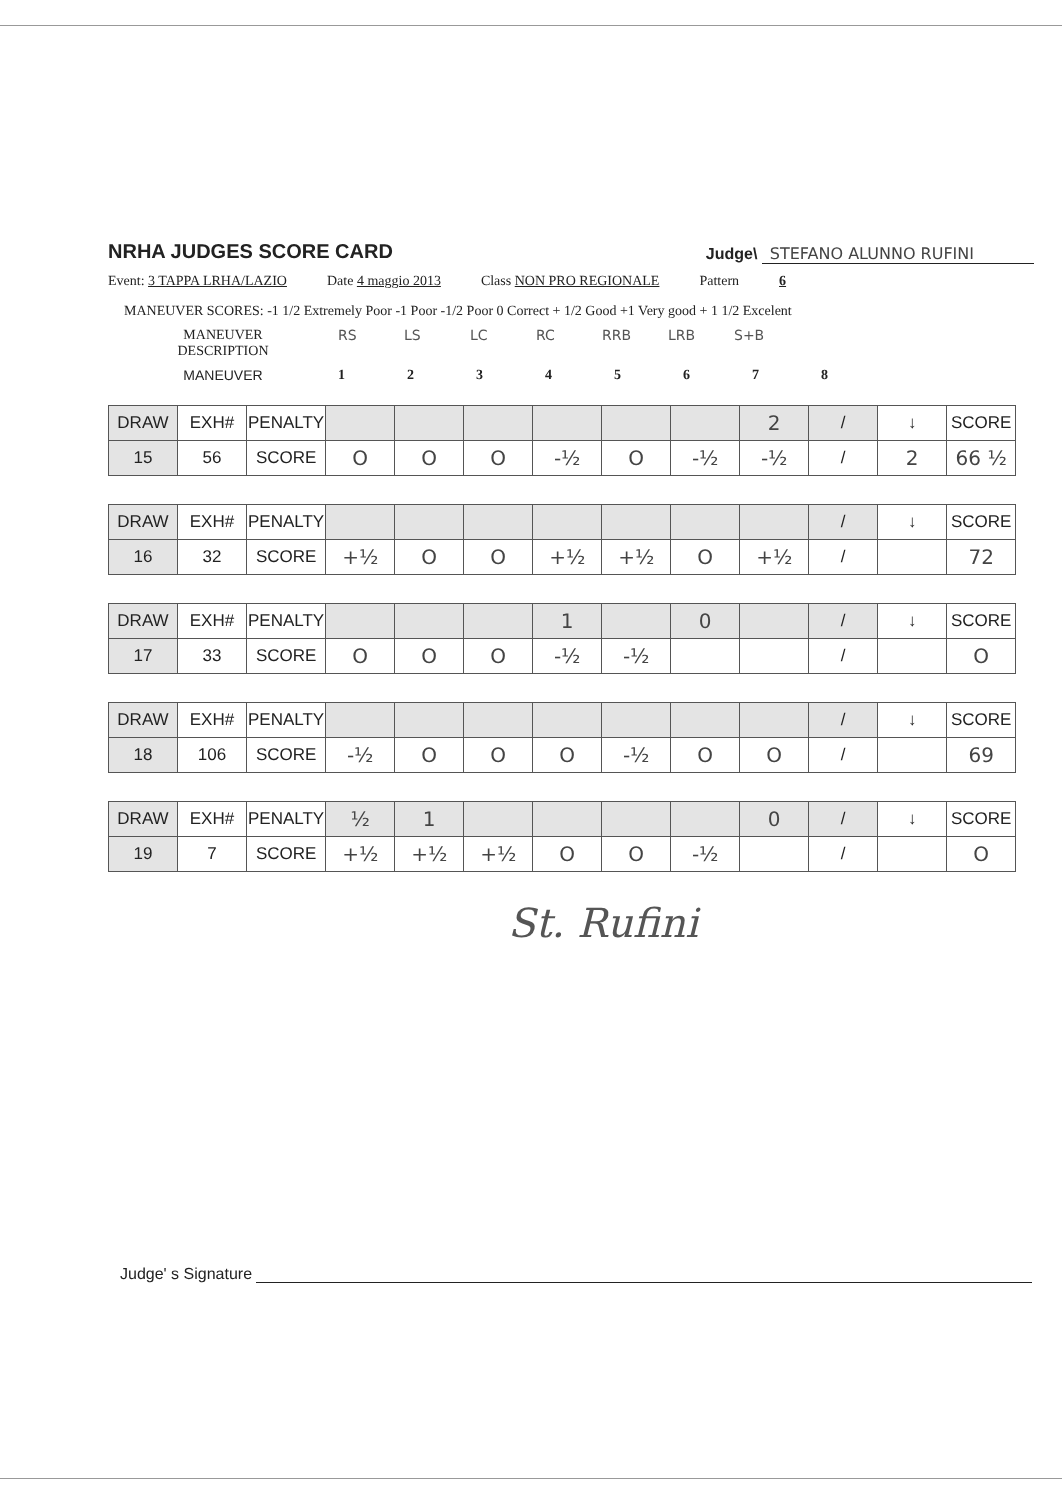NRHA JUDGES SCORE CARD
Judge\ STEFANO ALUNNO RUFINI
Event: 3 TAPPA LRHA/LAZIO Date 4 maggio 2013 Class NON PRO REGIONALE Pattern 6
MANEUVER SCORES: -1 1/2 Extremely Poor -1 Poor -1/2 Poor 0 Correct + 1/2 Good +1 Very good + 1 1/2 Excelent
MANEUVER
DESCRIPTION
RS LS LC RC RRB LRB S+B
MANEUVER 12345678
| DRAW | EXH# | PENALTY | | | | | | | 2 | / | ↓ | SCORE |
| 15 | 56 | SCORE | O | O | O | -½ | O | -½ | -½ | / | 2 | 66 ½ |
| DRAW | EXH# | PENALTY | | | | | | | | / | ↓ | SCORE |
| 16 | 32 | SCORE | +½ | O | O | +½ | +½ | O | +½ | / | | 72 |
| DRAW | EXH# | PENALTY | | | | 1 | | 0 | | / | ↓ | SCORE |
| 17 | 33 | SCORE | O | O | O | -½ | -½ | | | / | | O |
| DRAW | EXH# | PENALTY | | | | | | | | / | ↓ | SCORE |
| 18 | 106 | SCORE | -½ | O | O | O | -½ | O | O | / | | 69 |
| DRAW | EXH# | PENALTY | ½ | 1 | | | | | 0 | / | ↓ | SCORE |
| 19 | 7 | SCORE | +½ | +½ | +½ | O | O | -½ | | / | | O |
St. Rufini
Judge' s Signature